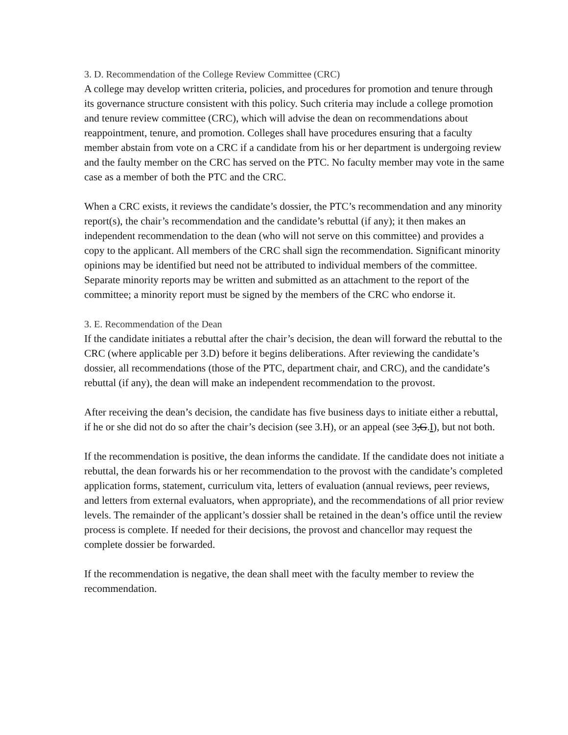3. D. Recommendation of the College Review Committee (CRC)
A college may develop written criteria, policies, and procedures for promotion and tenure through its governance structure consistent with this policy. Such criteria may include a college promotion and tenure review committee (CRC), which will advise the dean on recommendations about reappointment, tenure, and promotion. Colleges shall have procedures ensuring that a faculty member abstain from vote on a CRC if a candidate from his or her department is undergoing review and the faulty member on the CRC has served on the PTC. No faculty member may vote in the same case as a member of both the PTC and the CRC.
When a CRC exists, it reviews the candidate’s dossier, the PTC’s recommendation and any minority report(s), the chair’s recommendation and the candidate’s rebuttal (if any); it then makes an independent recommendation to the dean (who will not serve on this committee) and provides a copy to the applicant. All members of the CRC shall sign the recommendation. Significant minority opinions may be identified but need not be attributed to individual members of the committee. Separate minority reports may be written and submitted as an attachment to the report of the committee; a minority report must be signed by the members of the CRC who endorse it.
3. E. Recommendation of the Dean
If the candidate initiates a rebuttal after the chair’s decision, the dean will forward the rebuttal to the CRC (where applicable per 3.D) before it begins deliberations. After reviewing the candidate’s dossier, all recommendations (those of the PTC, department chair, and CRC), and the candidate’s rebuttal (if any), the dean will make an independent recommendation to the provost.
After receiving the dean’s decision, the candidate has five business days to initiate either a rebuttal, if he or she did not do so after the chair’s decision (see 3.H), or an appeal (see 3,G.I), but not both.
If the recommendation is positive, the dean informs the candidate. If the candidate does not initiate a rebuttal, the dean forwards his or her recommendation to the provost with the candidate’s completed application forms, statement, curriculum vita, letters of evaluation (annual reviews, peer reviews, and letters from external evaluators, when appropriate), and the recommendations of all prior review levels. The remainder of the applicant’s dossier shall be retained in the dean’s office until the review process is complete. If needed for their decisions, the provost and chancellor may request the complete dossier be forwarded.
If the recommendation is negative, the dean shall meet with the faculty member to review the recommendation.